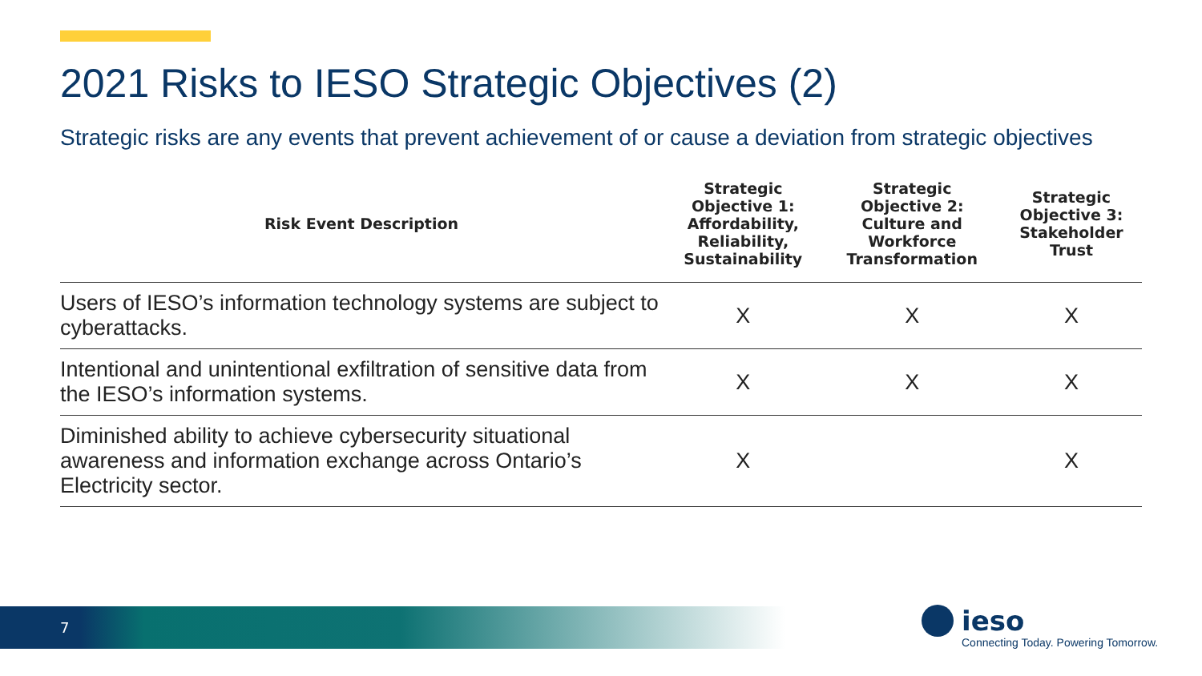2021 Risks to IESO Strategic Objectives (2)
Strategic risks are any events that prevent achievement of or cause a deviation from strategic objectives
| Risk Event Description | Strategic Objective 1: Affordability, Reliability, Sustainability | Strategic Objective 2: Culture and Workforce Transformation | Strategic Objective 3: Stakeholder Trust |
| --- | --- | --- | --- |
| Users of IESO’s information technology systems are subject to cyberattacks. | X | X | X |
| Intentional and unintentional exfiltration of sensitive data from the IESO’s information systems. | X | X | X |
| Diminished ability to achieve cybersecurity situational awareness and information exchange across Ontario’s Electricity sector. | X | | X |
7 ieso
Connecting Today. Powering Tomorrow.